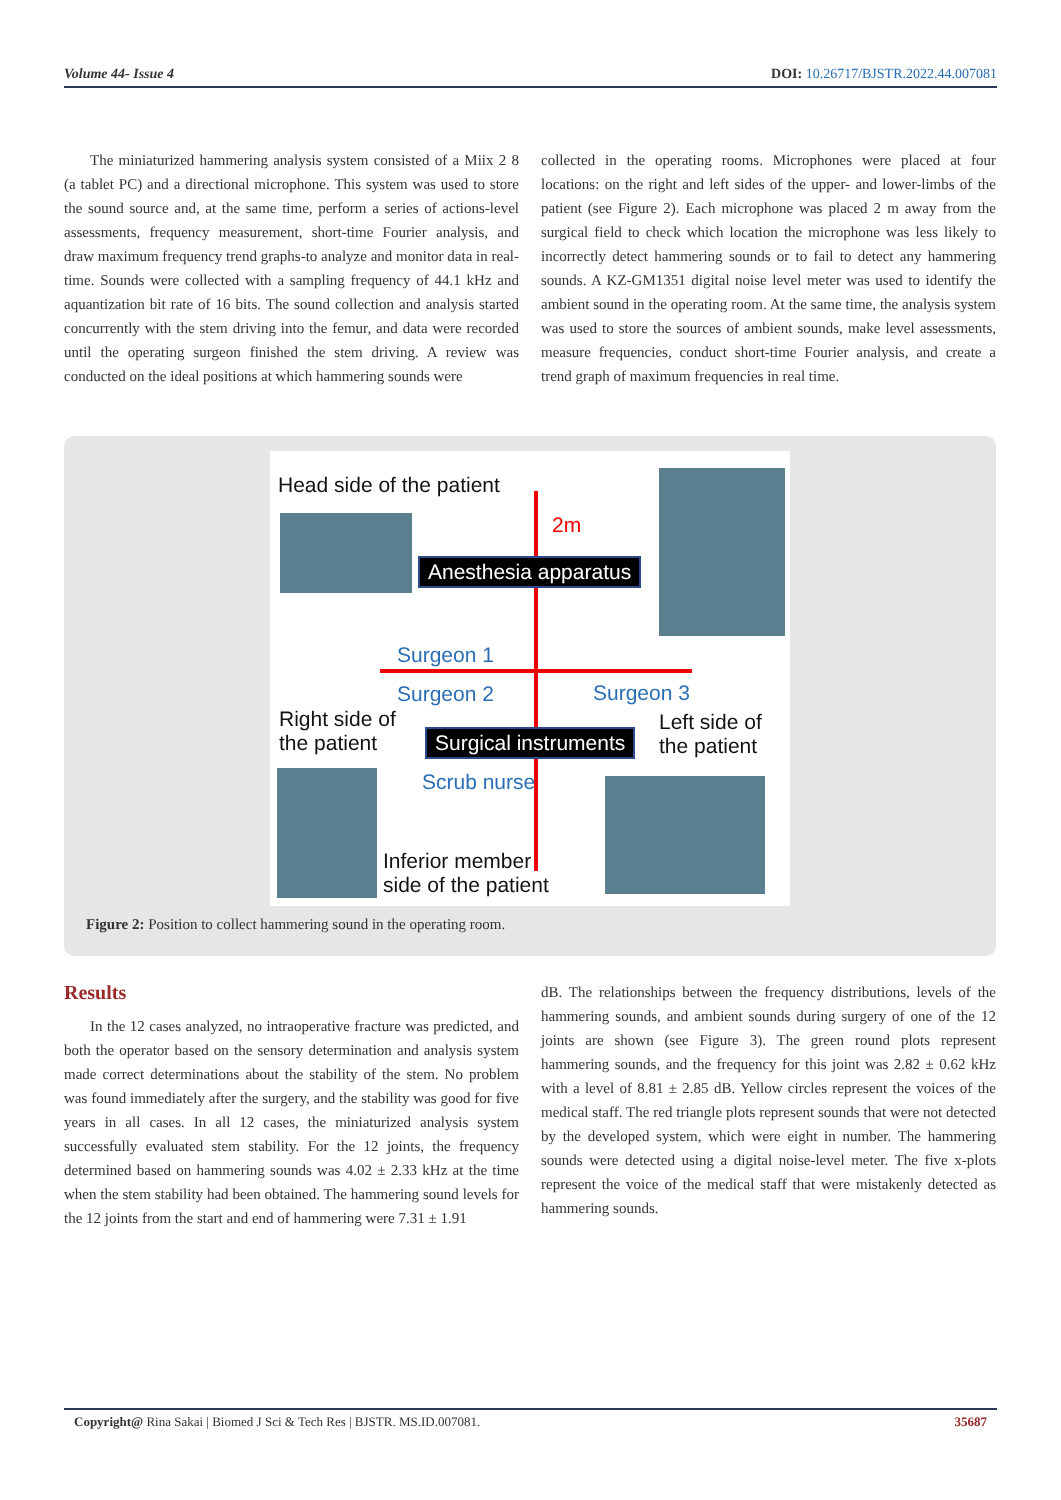Volume 44- Issue 4 DOI: 10.26717/BJSTR.2022.44.007081
The miniaturized hammering analysis system consisted of a Miix 2 8 (a tablet PC) and a directional microphone. This system was used to store the sound source and, at the same time, perform a series of actions-level assessments, frequency measurement, short-time Fourier analysis, and draw maximum frequency trend graphs-to analyze and monitor data in real-time. Sounds were collected with a sampling frequency of 44.1 kHz and aquantization bit rate of 16 bits. The sound collection and analysis started concurrently with the stem driving into the femur, and data were recorded until the operating surgeon finished the stem driving. A review was conducted on the ideal positions at which hammering sounds were
collected in the operating rooms. Microphones were placed at four locations: on the right and left sides of the upper- and lower-limbs of the patient (see Figure 2). Each microphone was placed 2 m away from the surgical field to check which location the microphone was less likely to incorrectly detect hammering sounds or to fail to detect any hammering sounds. A KZ-GM1351 digital noise level meter was used to identify the ambient sound in the operating room. At the same time, the analysis system was used to store the sources of ambient sounds, make level assessments, measure frequencies, conduct short-time Fourier analysis, and create a trend graph of maximum frequencies in real time.
Head side of the patient
2m
Anesthesia apparatus
Surgeon 1
Surgeon 2 Surgeon 3
Right side of
the patient
Left side of
the patient Surgical instruments
Scrub nurse
Inferior member
side of the patient
Figure 2: Position to collect hammering sound in the operating room.
Results
In the 12 cases analyzed, no intraoperative fracture was predicted, and both the operator based on the sensory determination and analysis system made correct determinations about the stability of the stem. No problem was found immediately after the surgery, and the stability was good for five years in all cases. In all 12 cases, the miniaturized analysis system successfully evaluated stem stability. For the 12 joints, the frequency determined based on hammering sounds was 4.02 ± 2.33 kHz at the time when the stem stability had been obtained. The hammering sound levels for the 12 joints from the start and end of hammering were 7.31 ± 1.91
dB. The relationships between the frequency distributions, levels of the hammering sounds, and ambient sounds during surgery of one of the 12 joints are shown (see Figure 3). The green round plots represent hammering sounds, and the frequency for this joint was 2.82 ± 0.62 kHz with a level of 8.81 ± 2.85 dB. Yellow circles represent the voices of the medical staff. The red triangle plots represent sounds that were not detected by the developed system, which were eight in number. The hammering sounds were detected using a digital noise-level meter. The five x-plots represent the voice of the medical staff that were mistakenly detected as hammering sounds.
Copyright@ Rina Sakai | Biomed J Sci & Tech Res | BJSTR. MS.ID.007081. 35687